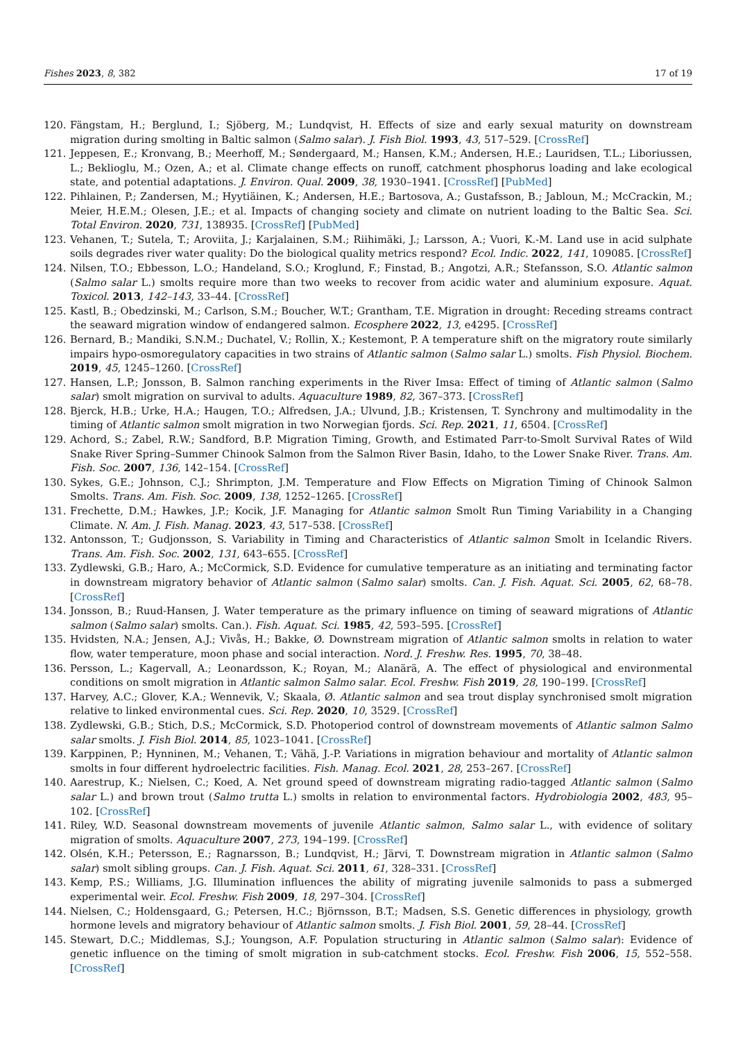Fishes 2023, 8, 382 17 of 19
120. Fängstam, H.; Berglund, I.; Sjöberg, M.; Lundqvist, H. Effects of size and early sexual maturity on downstream migration during smolting in Baltic salmon (Salmo salar). J. Fish Biol. 1993, 43, 517–529. [CrossRef]
121. Jeppesen, E.; Kronvang, B.; Meerhoff, M.; Søndergaard, M.; Hansen, K.M.; Andersen, H.E.; Lauridsen, T.L.; Liboriussen, L.; Beklioglu, M.; Ozen, A.; et al. Climate change effects on runoff, catchment phosphorus loading and lake ecological state, and potential adaptations. J. Environ. Qual. 2009, 38, 1930–1941. [CrossRef] [PubMed]
122. Pihlainen, P.; Zandersen, M.; Hyytiäinen, K.; Andersen, H.E.; Bartosova, A.; Gustafsson, B.; Jabloun, M.; McCrackin, M.; Meier, H.E.M.; Olesen, J.E.; et al. Impacts of changing society and climate on nutrient loading to the Baltic Sea. Sci. Total Environ. 2020, 731, 138935. [CrossRef] [PubMed]
123. Vehanen, T.; Sutela, T.; Aroviita, J.; Karjalainen, S.M.; Riihimäki, J.; Larsson, A.; Vuori, K.-M. Land use in acid sulphate soils degrades river water quality: Do the biological quality metrics respond? Ecol. Indic. 2022, 141, 109085. [CrossRef]
124. Nilsen, T.O.; Ebbesson, L.O.; Handeland, S.O.; Kroglund, F.; Finstad, B.; Angotzi, A.R.; Stefansson, S.O. Atlantic salmon (Salmo salar L.) smolts require more than two weeks to recover from acidic water and aluminium exposure. Aquat. Toxicol. 2013, 142–143, 33–44. [CrossRef]
125. Kastl, B.; Obedzinski, M.; Carlson, S.M.; Boucher, W.T.; Grantham, T.E. Migration in drought: Receding streams contract the seaward migration window of endangered salmon. Ecosphere 2022, 13, e4295. [CrossRef]
126. Bernard, B.; Mandiki, S.N.M.; Duchatel, V.; Rollin, X.; Kestemont, P. A temperature shift on the migratory route similarly impairs hypo-osmoregulatory capacities in two strains of Atlantic salmon (Salmo salar L.) smolts. Fish Physiol. Biochem. 2019, 45, 1245–1260. [CrossRef]
127. Hansen, L.P.; Jonsson, B. Salmon ranching experiments in the River Imsa: Effect of timing of Atlantic salmon (Salmo salar) smolt migration on survival to adults. Aquaculture 1989, 82, 367–373. [CrossRef]
128. Bjerck, H.B.; Urke, H.A.; Haugen, T.O.; Alfredsen, J.A.; Ulvund, J.B.; Kristensen, T. Synchrony and multimodality in the timing of Atlantic salmon smolt migration in two Norwegian fjords. Sci. Rep. 2021, 11, 6504. [CrossRef]
129. Achord, S.; Zabel, R.W.; Sandford, B.P. Migration Timing, Growth, and Estimated Parr-to-Smolt Survival Rates of Wild Snake River Spring–Summer Chinook Salmon from the Salmon River Basin, Idaho, to the Lower Snake River. Trans. Am. Fish. Soc. 2007, 136, 142–154. [CrossRef]
130. Sykes, G.E.; Johnson, C.J.; Shrimpton, J.M. Temperature and Flow Effects on Migration Timing of Chinook Salmon Smolts. Trans. Am. Fish. Soc. 2009, 138, 1252–1265. [CrossRef]
131. Frechette, D.M.; Hawkes, J.P.; Kocik, J.F. Managing for Atlantic salmon Smolt Run Timing Variability in a Changing Climate. N. Am. J. Fish. Manag. 2023, 43, 517–538. [CrossRef]
132. Antonsson, T.; Gudjonsson, S. Variability in Timing and Characteristics of Atlantic salmon Smolt in Icelandic Rivers. Trans. Am. Fish. Soc. 2002, 131, 643–655. [CrossRef]
133. Zydlewski, G.B.; Haro, A.; McCormick, S.D. Evidence for cumulative temperature as an initiating and terminating factor in downstream migratory behavior of Atlantic salmon (Salmo salar) smolts. Can. J. Fish. Aquat. Sci. 2005, 62, 68–78. [CrossRef]
134. Jonsson, B.; Ruud-Hansen, J. Water temperature as the primary influence on timing of seaward migrations of Atlantic salmon (Salmo salar) smolts. Can.). Fish. Aquat. Sci. 1985, 42, 593–595. [CrossRef]
135. Hvidsten, N.A.; Jensen, A.J.; Vivås, H.; Bakke, Ø. Downstream migration of Atlantic salmon smolts in relation to water flow, water temperature, moon phase and social interaction. Nord. J. Freshw. Res. 1995, 70, 38–48.
136. Persson, L.; Kagervall, A.; Leonardsson, K.; Royan, M.; Alanärä, A. The effect of physiological and environmental conditions on smolt migration in Atlantic salmon Salmo salar. Ecol. Freshw. Fish 2019, 28, 190–199. [CrossRef]
137. Harvey, A.C.; Glover, K.A.; Wennevik, V.; Skaala, Ø. Atlantic salmon and sea trout display synchronised smolt migration relative to linked environmental cues. Sci. Rep. 2020, 10, 3529. [CrossRef]
138. Zydlewski, G.B.; Stich, D.S.; McCormick, S.D. Photoperiod control of downstream movements of Atlantic salmon Salmo salar smolts. J. Fish Biol. 2014, 85, 1023–1041. [CrossRef]
139. Karppinen, P.; Hynninen, M.; Vehanen, T.; Vähä, J.-P. Variations in migration behaviour and mortality of Atlantic salmon smolts in four different hydroelectric facilities. Fish. Manag. Ecol. 2021, 28, 253–267. [CrossRef]
140. Aarestrup, K.; Nielsen, C.; Koed, A. Net ground speed of downstream migrating radio-tagged Atlantic salmon (Salmo salar L.) and brown trout (Salmo trutta L.) smolts in relation to environmental factors. Hydrobiologia 2002, 483, 95–102. [CrossRef]
141. Riley, W.D. Seasonal downstream movements of juvenile Atlantic salmon, Salmo salar L., with evidence of solitary migration of smolts. Aquaculture 2007, 273, 194–199. [CrossRef]
142. Olsén, K.H.; Petersson, E.; Ragnarsson, B.; Lundqvist, H.; Järvi, T. Downstream migration in Atlantic salmon (Salmo salar) smolt sibling groups. Can. J. Fish. Aquat. Sci. 2011, 61, 328–331. [CrossRef]
143. Kemp, P.S.; Williams, J.G. Illumination influences the ability of migrating juvenile salmonids to pass a submerged experimental weir. Ecol. Freshw. Fish 2009, 18, 297–304. [CrossRef]
144. Nielsen, C.; Holdensgaard, G.; Petersen, H.C.; Björnsson, B.T.; Madsen, S.S. Genetic differences in physiology, growth hormone levels and migratory behaviour of Atlantic salmon smolts. J. Fish Biol. 2001, 59, 28–44. [CrossRef]
145. Stewart, D.C.; Middlemas, S.J.; Youngson, A.F. Population structuring in Atlantic salmon (Salmo salar): Evidence of genetic influence on the timing of smolt migration in sub-catchment stocks. Ecol. Freshw. Fish 2006, 15, 552–558. [CrossRef]